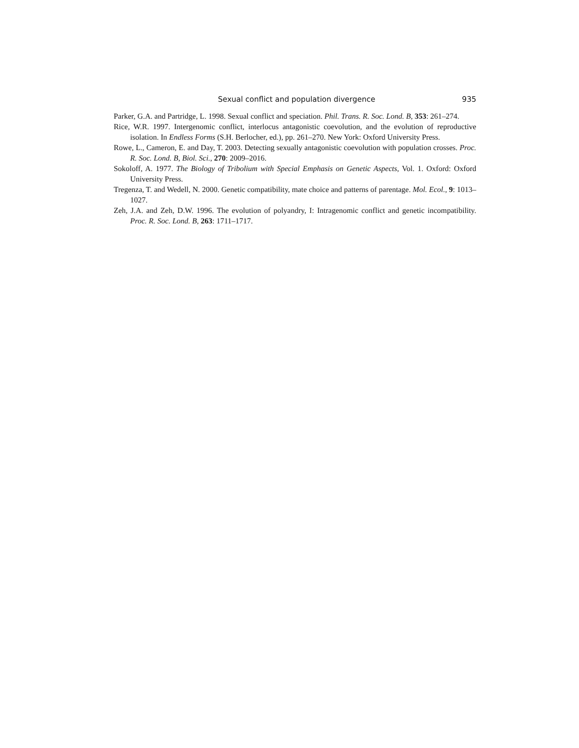Sexual conflict and population divergence 935
Parker, G.A. and Partridge, L. 1998. Sexual conflict and speciation. Phil. Trans. R. Soc. Lond. B, 353: 261–274.
Rice, W.R. 1997. Intergenomic conflict, interlocus antagonistic coevolution, and the evolution of reproductive isolation. In Endless Forms (S.H. Berlocher, ed.), pp. 261–270. New York: Oxford University Press.
Rowe, L., Cameron, E. and Day, T. 2003. Detecting sexually antagonistic coevolution with population crosses. Proc. R. Soc. Lond. B, Biol. Sci., 270: 2009–2016.
Sokoloff, A. 1977. The Biology of Tribolium with Special Emphasis on Genetic Aspects, Vol. 1. Oxford: Oxford University Press.
Tregenza, T. and Wedell, N. 2000. Genetic compatibility, mate choice and patterns of parentage. Mol. Ecol., 9: 1013–1027.
Zeh, J.A. and Zeh, D.W. 1996. The evolution of polyandry, I: Intragenomic conflict and genetic incompatibility. Proc. R. Soc. Lond. B, 263: 1711–1717.